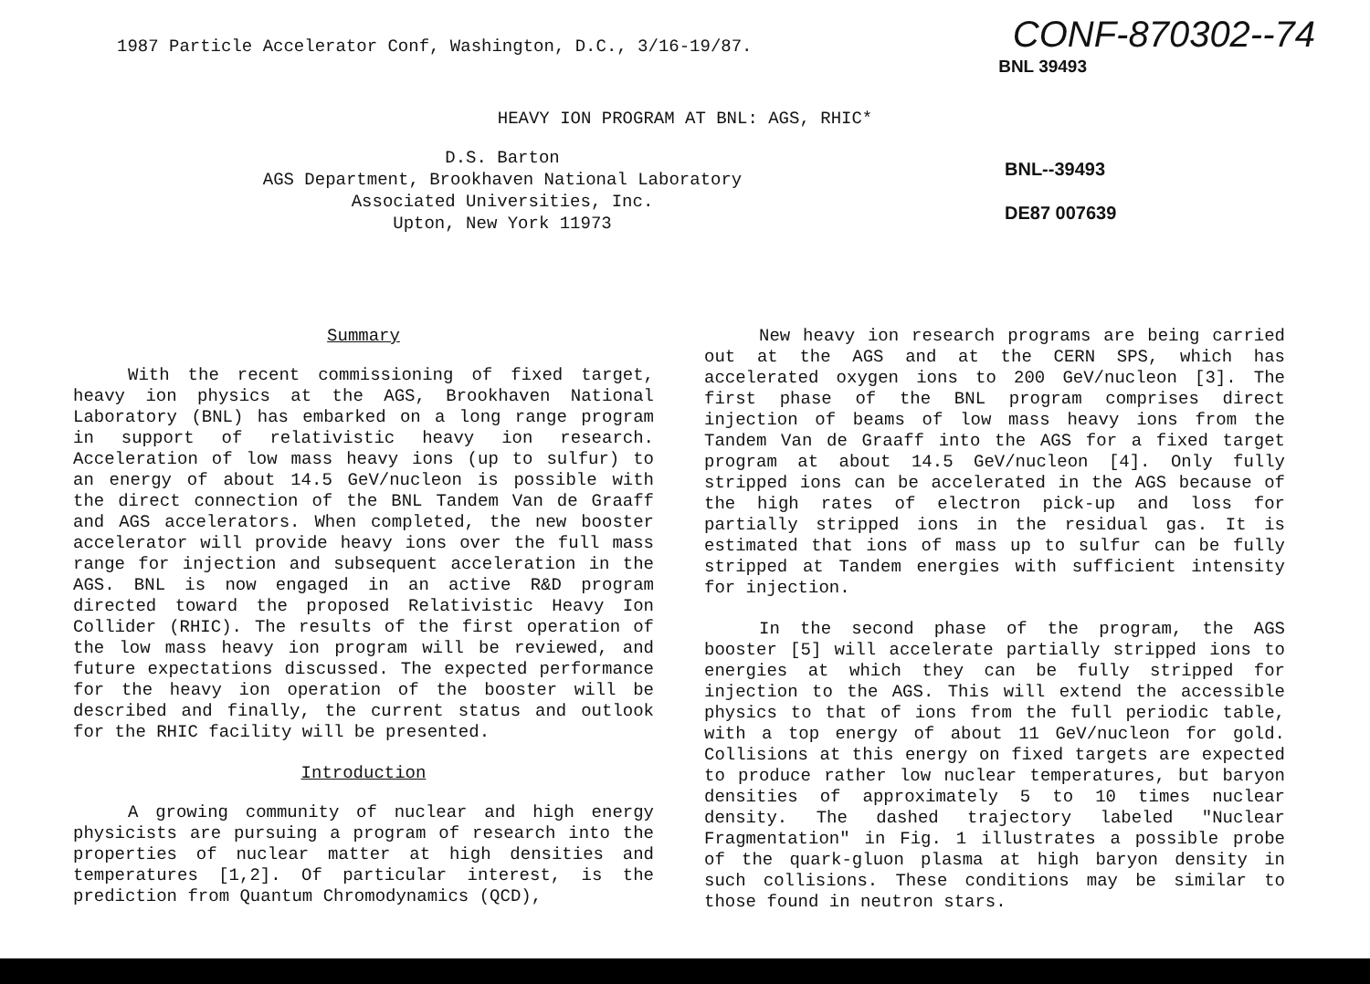1987 Particle Accelerator Conf, Washington, D.C., 3/16-19/87.
CONF-870302--74
BNL 39493
HEAVY ION PROGRAM AT BNL: AGS, RHIC*
D.S. Barton
AGS Department, Brookhaven National Laboratory
Associated Universities, Inc.
Upton, New York 11973
BNL--39493
DE87 007639
Summary
With the recent commissioning of fixed target, heavy ion physics at the AGS, Brookhaven National Laboratory (BNL) has embarked on a long range program in support of relativistic heavy ion research. Acceleration of low mass heavy ions (up to sulfur) to an energy of about 14.5 GeV/nucleon is possible with the direct connection of the BNL Tandem Van de Graaff and AGS accelerators. When completed, the new booster accelerator will provide heavy ions over the full mass range for injection and subsequent acceleration in the AGS. BNL is now engaged in an active R&D program directed toward the proposed Relativistic Heavy Ion Collider (RHIC). The results of the first operation of the low mass heavy ion program will be reviewed, and future expectations discussed. The expected performance for the heavy ion operation of the booster will be described and finally, the current status and outlook for the RHIC facility will be presented.
Introduction
A growing community of nuclear and high energy physicists are pursuing a program of research into the properties of nuclear matter at high densities and temperatures [1,2]. Of particular interest, is the prediction from Quantum Chromodynamics (QCD),
New heavy ion research programs are being carried out at the AGS and at the CERN SPS, which has accelerated oxygen ions to 200 GeV/nucleon [3]. The first phase of the BNL program comprises direct injection of beams of low mass heavy ions from the Tandem Van de Graaff into the AGS for a fixed target program at about 14.5 GeV/nucleon [4]. Only fully stripped ions can be accelerated in the AGS because of the high rates of electron pick-up and loss for partially stripped ions in the residual gas. It is estimated that ions of mass up to sulfur can be fully stripped at Tandem energies with sufficient intensity for injection.
In the second phase of the program, the AGS booster [5] will accelerate partially stripped ions to energies at which they can be fully stripped for injection to the AGS. This will extend the accessible physics to that of ions from the full periodic table, with a top energy of about 11 GeV/nucleon for gold. Collisions at this energy on fixed targets are expected to produce rather low nuclear temperatures, but baryon densities of approximately 5 to 10 times nuclear density. The dashed trajectory labeled "Nuclear Fragmentation" in Fig. 1 illustrates a possible probe of the quark-gluon plasma at high baryon density in such collisions. These conditions may be similar to those found in neutron stars.